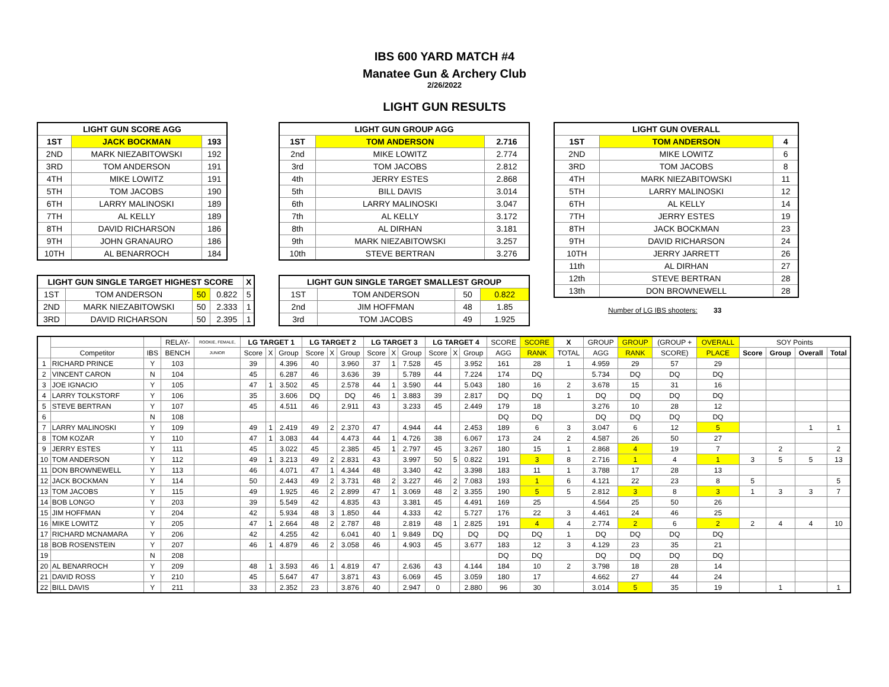IBS 600 YARD MATCH #4
Manatee Gun & Archery Club
2/26/2022
LIGHT GUN RESULTS
| LIGHT GUN SCORE AGG | | |
| --- | --- | --- |
| 1ST | JACK BOCKMAN | 193 |
| 2ND | MARK NIEZABITOWSKI | 192 |
| 3RD | TOM ANDERSON | 191 |
| 4TH | MIKE LOWITZ | 191 |
| 5TH | TOM JACOBS | 190 |
| 6TH | LARRY MALINOSKI | 189 |
| 7TH | AL KELLY | 189 |
| 8TH | DAVID RICHARSON | 186 |
| 9TH | JOHN GRANAURO | 186 |
| 10TH | AL BENARROCH | 184 |
| LIGHT GUN SINGLE TARGET HIGHEST SCORE | | | | X |
| --- | --- | --- | --- | --- |
| 1ST | TOM ANDERSON | 50 | 0.822 | 5 |
| 2ND | MARK NIEZABITOWSKI | 50 | 2.333 | 1 |
| 3RD | DAVID RICHARSON | 50 | 2.395 | 1 |
| LIGHT GUN GROUP AGG | | |
| --- | --- | --- |
| 1ST | TOM ANDERSON | 2.716 |
| 2nd | MIKE LOWITZ | 2.774 |
| 3rd | TOM JACOBS | 2.812 |
| 4th | JERRY ESTES | 2.868 |
| 5th | BILL DAVIS | 3.014 |
| 6th | LARRY MALINOSKI | 3.047 |
| 7th | AL KELLY | 3.172 |
| 8th | AL DIRHAN | 3.181 |
| 9th | MARK NIEZABITOWSKI | 3.257 |
| 10th | STEVE BERTRAN | 3.276 |
| LIGHT GUN SINGLE TARGET SMALLEST GROUP | | | |
| --- | --- | --- | --- |
| 1ST | TOM ANDERSON | 50 | 0.822 |
| 2nd | JIM HOFFMAN | 48 | 1.85 |
| 3rd | TOM JACOBS | 49 | 1.925 |
| LIGHT GUN OVERALL | | |
| --- | --- | --- |
| 1ST | TOM ANDERSON | 4 |
| 2ND | MIKE LOWITZ | 6 |
| 3RD | TOM JACOBS | 8 |
| 4TH | MARK NIEZABITOWSKI | 11 |
| 5TH | LARRY MALINOSKI | 12 |
| 6TH | AL KELLY | 14 |
| 7TH | JERRY ESTES | 19 |
| 8TH | JACK BOCKMAN | 23 |
| 9TH | DAVID RICHARSON | 24 |
| 10TH | JERRY JARRETT | 26 |
| 11th | AL DIRHAN | 27 |
| 12th | STEVE BERTRAN | 28 |
| 13th | DON BROWNEWELL | 28 |
Number of LG IBS shooters: 33
| | | | RELAY- | ROOKIE, FEMALE, | LG TARGET 1 | | | LG TARGET 2 | | | LG TARGET 3 | | | LG TARGET 4 | | | SCORE | SCORE | X | GROUP | GROUP | (GROUP + | OVERALL | SOY Points | | | |
| | Competitor | IBS | BENCH | JUNIOR | Score | X | Group | Score | X | Group | Score | X | Group | Score | X | Group | AGG | RANK | TOTAL | AGG | RANK | SCORE) | PLACE | Score | Group | Overall | Total |
| 1 | RICHARD PRINCE | Y | 103 | | 39 | | 4.396 | 40 | | 3.960 | 37 | 1 | 7.528 | 45 | | 3.952 | 161 | 28 | 1 | 4.959 | 29 | 57 | 29 | | | | |
| 2 | VINCENT CARON | N | 104 | | 45 | | 6.287 | 46 | | 3.636 | 39 | | 5.789 | 44 | | 7.224 | 174 | DQ | | 5.734 | DQ | DQ | DQ | | | | |
| 3 | JOE IGNACIO | Y | 105 | | 47 | 1 | 3.502 | 45 | | 2.578 | 44 | 1 | 3.590 | 44 | | 5.043 | 180 | 16 | 2 | 3.678 | 15 | 31 | 16 | | | | |
| 4 | LARRY TOLKSTORF | Y | 106 | | 35 | | 3.606 | DQ | | DQ | 46 | 1 | 3.883 | 39 | | 2.817 | DQ | DQ | 1 | DQ | DQ | DQ | DQ | | | | |
| 5 | STEVE BERTRAN | Y | 107 | | 45 | | 4.511 | 46 | | 2.911 | 43 | | 3.233 | 45 | | 2.449 | 179 | 18 | | 3.276 | 10 | 28 | 12 | | | | |
| 6 | | N | 108 | | | | | | | | | | | | | | DQ | DQ | | DQ | DQ | DQ | DQ | | | | |
| 7 | LARRY MALINOSKI | Y | 109 | | 49 | 1 | 2.419 | 49 | 2 | 2.370 | 47 | | 4.944 | 44 | | 2.453 | 189 | 6 | 3 | 3.047 | 6 | 12 | 5 | | | 1 | 1 |
| 8 | TOM KOZAR | Y | 110 | | 47 | 1 | 3.083 | 44 | | 4.473 | 44 | 1 | 4.726 | 38 | | 6.067 | 173 | 24 | 2 | 4.587 | 26 | 50 | 27 | | | | |
| 9 | JERRY ESTES | Y | 111 | | 45 | | 3.022 | 45 | | 2.385 | 45 | 1 | 2.797 | 45 | | 3.267 | 180 | 15 | 1 | 2.868 | 4 | 19 | 7 | | 2 | | 2 |
| 10 | TOM ANDERSON | Y | 112 | | 49 | 1 | 3.213 | 49 | 2 | 2.831 | 43 | | 3.997 | 50 | 5 | 0.822 | 191 | 3 | 8 | 2.716 | 1 | 4 | 1 | 3 | 5 | 5 | 13 |
| 11 | DON BROWNEWELL | Y | 113 | | 46 | | 4.071 | 47 | 1 | 4.344 | 48 | | 3.340 | 42 | | 3.398 | 183 | 11 | 1 | 3.788 | 17 | 28 | 13 | | | | |
| 12 | JACK BOCKMAN | Y | 114 | | 50 | | 2.443 | 49 | 2 | 3.731 | 48 | 2 | 3.227 | 46 | 2 | 7.083 | 193 | 1 | 6 | 4.121 | 22 | 23 | 8 | 5 | | | 5 |
| 13 | TOM JACOBS | Y | 115 | | 49 | | 1.925 | 46 | 2 | 2.899 | 47 | 1 | 3.069 | 48 | 2 | 3.355 | 190 | 5 | 5 | 2.812 | 3 | 8 | 3 | 1 | 3 | 3 | 7 |
| 14 | BOB LONGO | Y | 203 | | 39 | | 5.549 | 42 | | 4.835 | 43 | | 3.381 | 45 | | 4.491 | 169 | 25 | | 4.564 | 25 | 50 | 26 | | | | |
| 15 | JIM HOFFMAN | Y | 204 | | 42 | | 5.934 | 48 | 3 | 1.850 | 44 | | 4.333 | 42 | | 5.727 | 176 | 22 | 3 | 4.461 | 24 | 46 | 25 | | | | |
| 16 | MIKE LOWITZ | Y | 205 | | 47 | 1 | 2.664 | 48 | 2 | 2.787 | 48 | | 2.819 | 48 | 1 | 2.825 | 191 | 4 | 4 | 2.774 | 2 | 6 | 2 | 2 | 4 | 4 | 10 |
| 17 | RICHARD MCNAMARA | Y | 206 | | 42 | | 4.255 | 42 | | 6.041 | 40 | 1 | 9.849 | DQ | | DQ | DQ | DQ | 1 | DQ | DQ | DQ | DQ | | | | |
| 18 | BOB ROSENSTEIN | Y | 207 | | 46 | 1 | 4.879 | 46 | 2 | 3.058 | 46 | | 4.903 | 45 | | 3.677 | 183 | 12 | 3 | 4.129 | 23 | 35 | 21 | | | | |
| 19 | | N | 208 | | | | | | | | | | | | | | DQ | DQ | | DQ | DQ | DQ | DQ | | | | |
| 20 | AL BENARROCH | Y | 209 | | 48 | 1 | 3.593 | 46 | 1 | 4.819 | 47 | | 2.636 | 43 | | 4.144 | 184 | 10 | 2 | 3.798 | 18 | 28 | 14 | | | | |
| 21 | DAVID ROSS | Y | 210 | | 45 | | 5.647 | 47 | | 3.871 | 43 | | 6.069 | 45 | | 3.059 | 180 | 17 | | 4.662 | 27 | 44 | 24 | | | | |
| 22 | BILL DAVIS | Y | 211 | | 33 | | 2.352 | 23 | | 3.876 | 40 | | 2.947 | 0 | | 2.880 | 96 | 30 | | 3.014 | 5 | 35 | 19 | | 1 | | 1 |